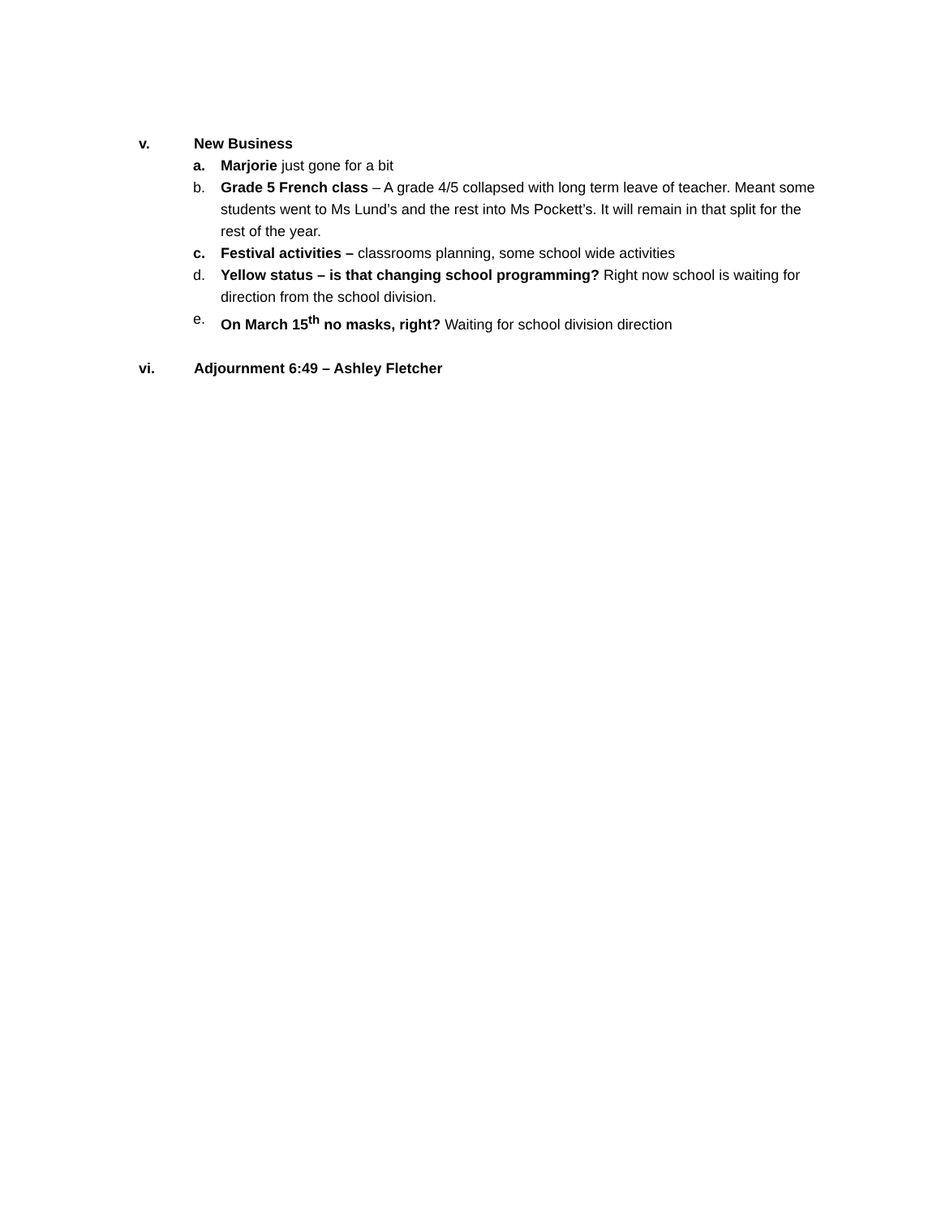v. New Business
a. Marjorie just gone for a bit
b. Grade 5 French class – A grade 4/5 collapsed with long term leave of teacher. Meant some students went to Ms Lund’s and the rest into Ms Pockett’s. It will remain in that split for the rest of the year.
c. Festival activities – classrooms planning, some school wide activities
d. Yellow status – is that changing school programming? Right now school is waiting for direction from the school division.
e. On March 15<sup>th</sup> no masks, right? Waiting for school division direction
vi. Adjournment 6:49 – Ashley Fletcher